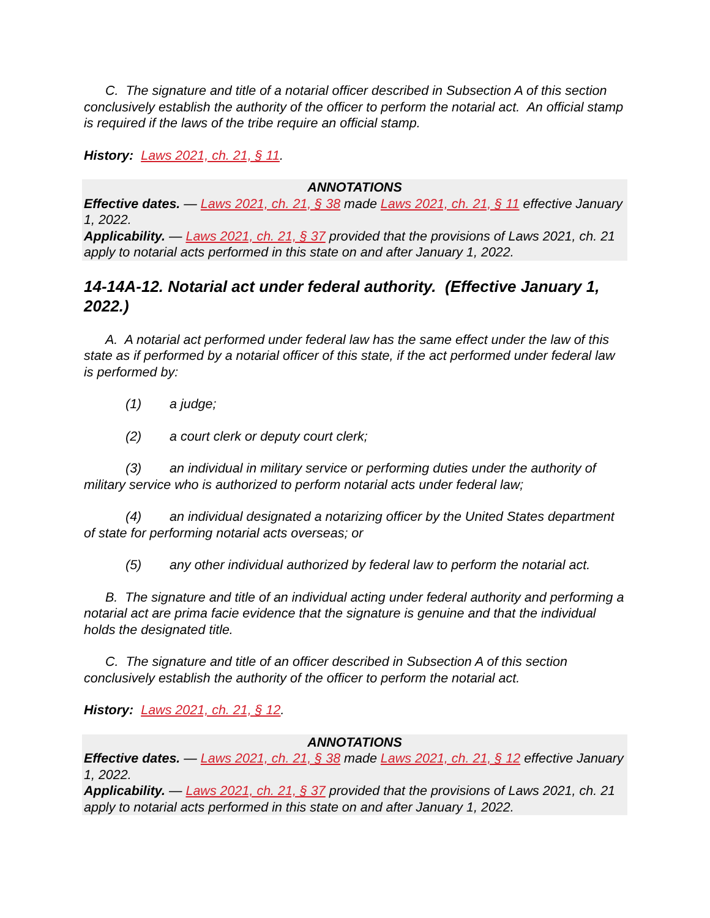C. The signature and title of a notarial officer described in Subsection A of this section conclusively establish the authority of the officer to perform the notarial act. An official stamp is required if the laws of the tribe require an official stamp.
History: Laws 2021, ch. 21, § 11.
ANNOTATIONS
Effective dates. — Laws 2021, ch. 21, § 38 made Laws 2021, ch. 21, § 11 effective January 1, 2022.
Applicability. — Laws 2021, ch. 21, § 37 provided that the provisions of Laws 2021, ch. 21 apply to notarial acts performed in this state on and after January 1, 2022.
14-14A-12. Notarial act under federal authority. (Effective January 1, 2022.)
A. A notarial act performed under federal law has the same effect under the law of this state as if performed by a notarial officer of this state, if the act performed under federal law is performed by:
(1) a judge;
(2) a court clerk or deputy court clerk;
(3) an individual in military service or performing duties under the authority of military service who is authorized to perform notarial acts under federal law;
(4) an individual designated a notarizing officer by the United States department of state for performing notarial acts overseas; or
(5) any other individual authorized by federal law to perform the notarial act.
B. The signature and title of an individual acting under federal authority and performing a notarial act are prima facie evidence that the signature is genuine and that the individual holds the designated title.
C. The signature and title of an officer described in Subsection A of this section conclusively establish the authority of the officer to perform the notarial act.
History: Laws 2021, ch. 21, § 12.
ANNOTATIONS
Effective dates. — Laws 2021, ch. 21, § 38 made Laws 2021, ch. 21, § 12 effective January 1, 2022.
Applicability. — Laws 2021, ch. 21, § 37 provided that the provisions of Laws 2021, ch. 21 apply to notarial acts performed in this state on and after January 1, 2022.